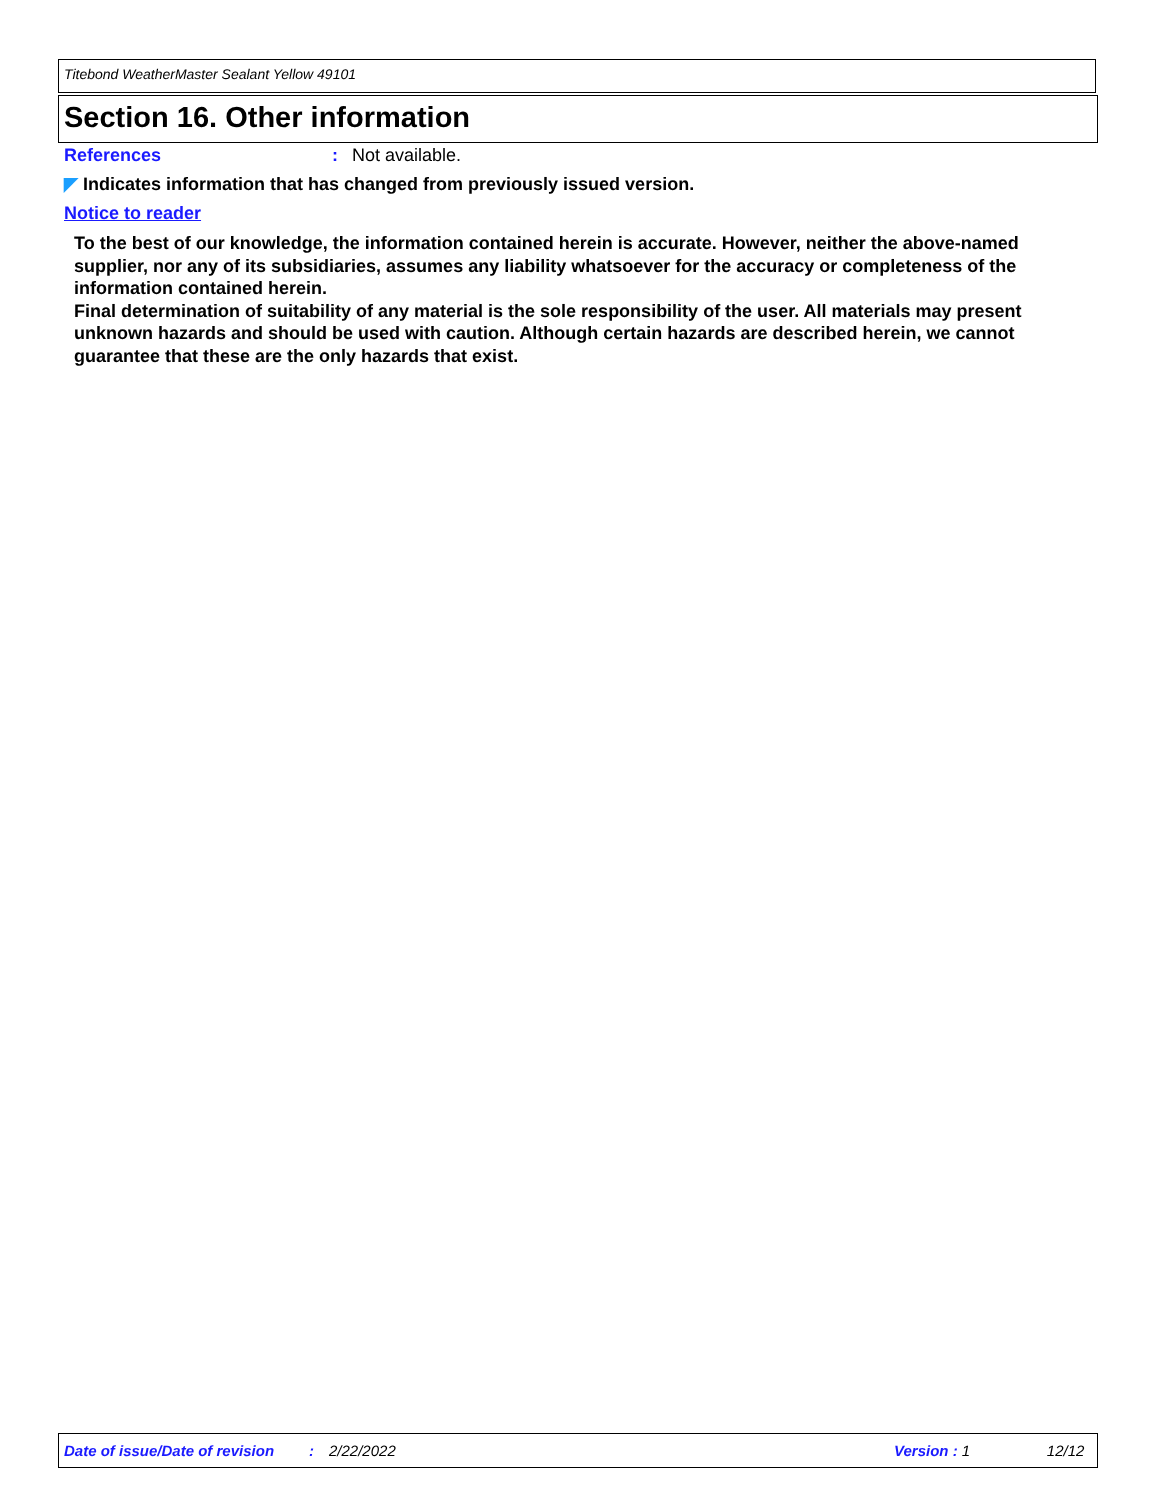Titebond WeatherMaster Sealant Yellow 49101
Section 16. Other information
References: Not available.
◤ Indicates information that has changed from previously issued version.
Notice to reader
To the best of our knowledge, the information contained herein is accurate. However, neither the above-named supplier, nor any of its subsidiaries, assumes any liability whatsoever for the accuracy or completeness of the information contained herein.
Final determination of suitability of any material is the sole responsibility of the user. All materials may present unknown hazards and should be used with caution. Although certain hazards are described herein, we cannot guarantee that these are the only hazards that exist.
Date of issue/Date of revision: 2/22/2022 Version : 1 12/12